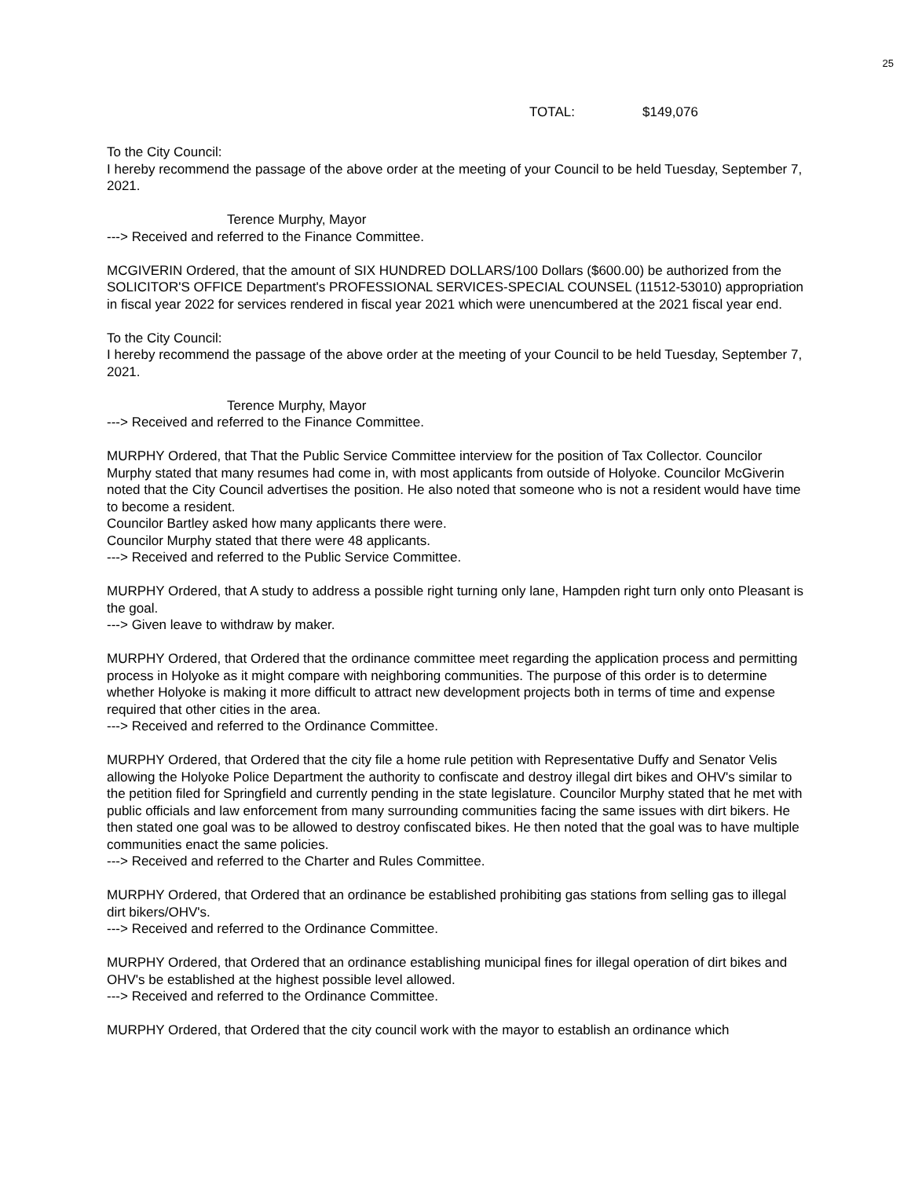25
TOTAL: $149,076
To the City Council:
I hereby recommend the passage of the above order at the meeting of your Council to be held Tuesday, September 7, 2021.
Terence Murphy, Mayor
---> Received and referred to the Finance Committee.
MCGIVERIN Ordered, that the amount of SIX HUNDRED DOLLARS/100 Dollars ($600.00) be authorized from the SOLICITOR'S OFFICE Department's PROFESSIONAL SERVICES-SPECIAL COUNSEL (11512-53010) appropriation in fiscal year 2022 for services rendered in fiscal year 2021 which were unencumbered at the 2021 fiscal year end.
To the City Council:
I hereby recommend the passage of the above order at the meeting of your Council to be held Tuesday, September 7, 2021.
Terence Murphy, Mayor
---> Received and referred to the Finance Committee.
MURPHY Ordered, that That the Public Service Committee interview for the position of Tax Collector. Councilor Murphy stated that many resumes had come in, with most applicants from outside of Holyoke. Councilor McGiverin noted that the City Council advertises the position. He also noted that someone who is not a resident would have time to become a resident.
Councilor Bartley asked how many applicants there were.
Councilor Murphy stated that there were 48 applicants.
---> Received and referred to the Public Service Committee.
MURPHY Ordered, that A study to address a possible right turning only lane, Hampden right turn only onto Pleasant is the goal.
---> Given leave to withdraw by maker.
MURPHY Ordered, that Ordered that the ordinance committee meet regarding the application process and permitting process in Holyoke as it might compare with neighboring communities. The purpose of this order is to determine whether Holyoke is making it more difficult to attract new development projects both in terms of time and expense required that other cities in the area.
---> Received and referred to the Ordinance Committee.
MURPHY Ordered, that Ordered that the city file a home rule petition with Representative Duffy and Senator Velis allowing the Holyoke Police Department the authority to confiscate and destroy illegal dirt bikes and OHV's similar to the petition filed for Springfield and currently pending in the state legislature. Councilor Murphy stated that he met with public officials and law enforcement from many surrounding communities facing the same issues with dirt bikers. He then stated one goal was to be allowed to destroy confiscated bikes. He then noted that the goal was to have multiple communities enact the same policies.
---> Received and referred to the Charter and Rules Committee.
MURPHY Ordered, that Ordered that an ordinance be established prohibiting gas stations from selling gas to illegal dirt bikers/OHV's.
---> Received and referred to the Ordinance Committee.
MURPHY Ordered, that Ordered that an ordinance establishing municipal fines for illegal operation of dirt bikes and OHV's be established at the highest possible level allowed.
---> Received and referred to the Ordinance Committee.
MURPHY Ordered, that Ordered that the city council work with the mayor to establish an ordinance which